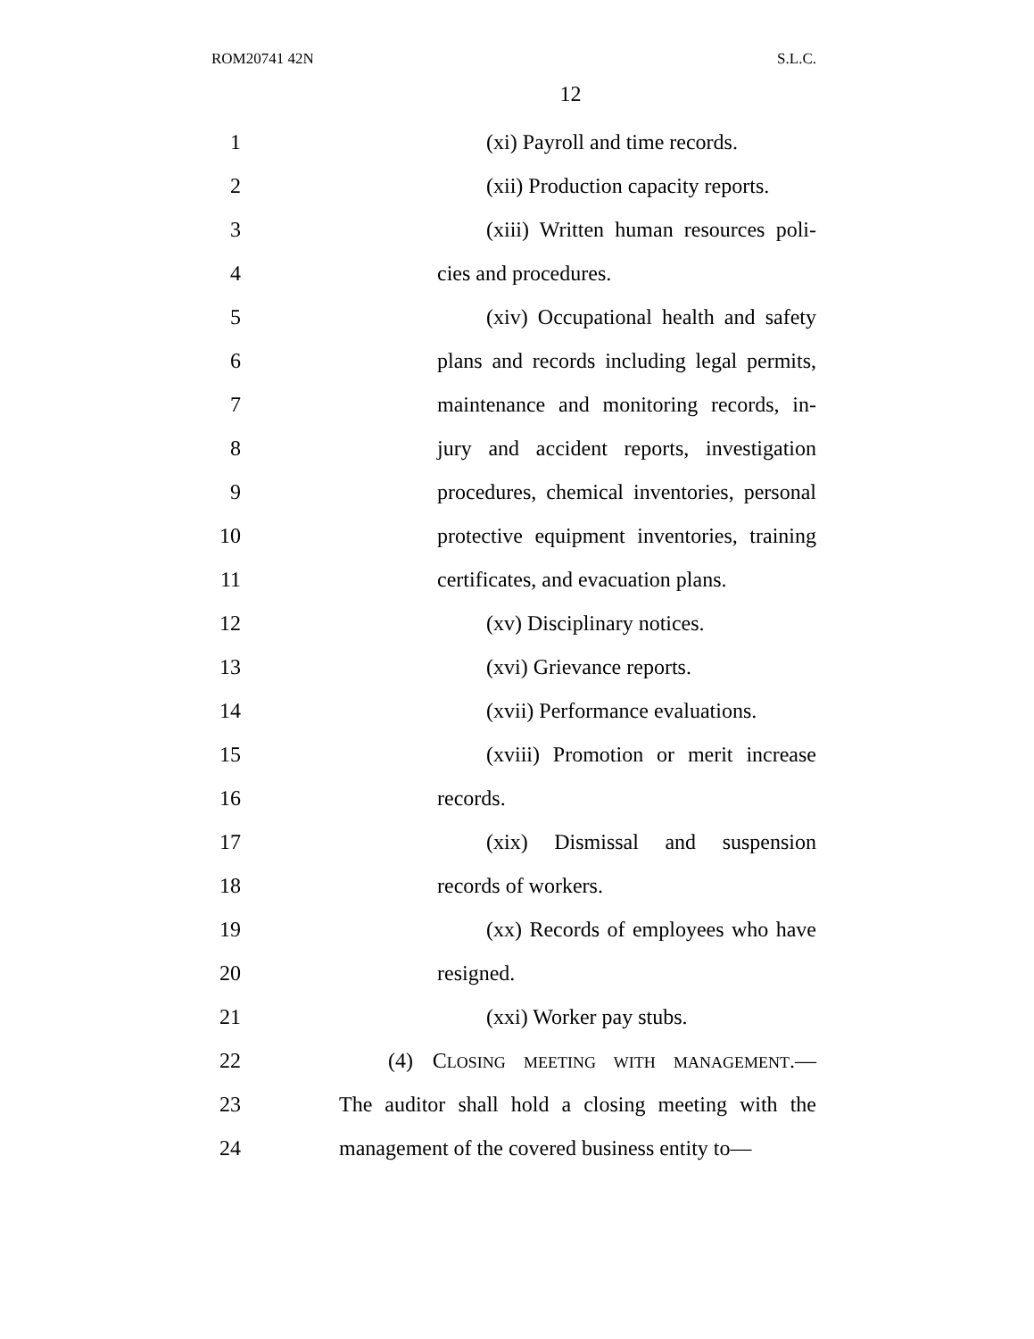ROM20741 42N S.L.C.
12
1 (xi) Payroll and time records.
2 (xii) Production capacity reports.
3 (xiii) Written human resources poli-
4 cies and procedures.
5 (xiv) Occupational health and safety
6 plans and records including legal permits,
7 maintenance and monitoring records, in-
8 jury and accident reports, investigation
9 procedures, chemical inventories, personal
10 protective equipment inventories, training
11 certificates, and evacuation plans.
12 (xv) Disciplinary notices.
13 (xvi) Grievance reports.
14 (xvii) Performance evaluations.
15 (xviii) Promotion or merit increase
16 records.
17 (xix) Dismissal and suspension
18 records of workers.
19 (xx) Records of employees who have
20 resigned.
21 (xxi) Worker pay stubs.
22 (4) CLOSING MEETING WITH MANAGEMENT.—
23 The auditor shall hold a closing meeting with the
24 management of the covered business entity to—